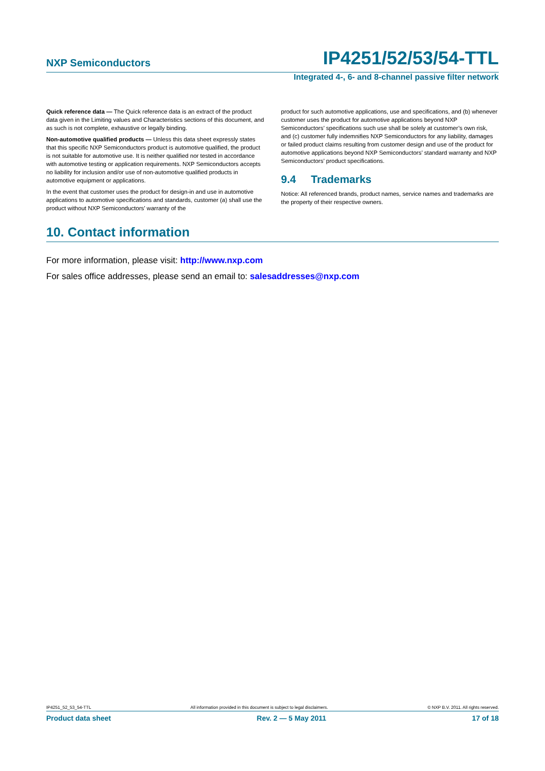NXP Semiconductors IP4251/52/53/54-TTL
Integrated 4-, 6- and 8-channel passive filter network
Quick reference data — The Quick reference data is an extract of the product data given in the Limiting values and Characteristics sections of this document, and as such is not complete, exhaustive or legally binding.
Non-automotive qualified products — Unless this data sheet expressly states that this specific NXP Semiconductors product is automotive qualified, the product is not suitable for automotive use. It is neither qualified nor tested in accordance with automotive testing or application requirements. NXP Semiconductors accepts no liability for inclusion and/or use of non-automotive qualified products in automotive equipment or applications.
In the event that customer uses the product for design-in and use in automotive applications to automotive specifications and standards, customer (a) shall use the product without NXP Semiconductors’ warranty of the
product for such automotive applications, use and specifications, and (b) whenever customer uses the product for automotive applications beyond NXP Semiconductors’ specifications such use shall be solely at customer’s own risk, and (c) customer fully indemnifies NXP Semiconductors for any liability, damages or failed product claims resulting from customer design and use of the product for automotive applications beyond NXP Semiconductors’ standard warranty and NXP Semiconductors’ product specifications.
9.4 Trademarks
Notice: All referenced brands, product names, service names and trademarks are the property of their respective owners.
10. Contact information
For more information, please visit: http://www.nxp.com
For sales office addresses, please send an email to: salesaddresses@nxp.com
IP4251_52_53_54-TTL All information provided in this document is subject to legal disclaimers. © NXP B.V. 2011. All rights reserved.
Product data sheet Rev. 2 — 5 May 2011 17 of 18